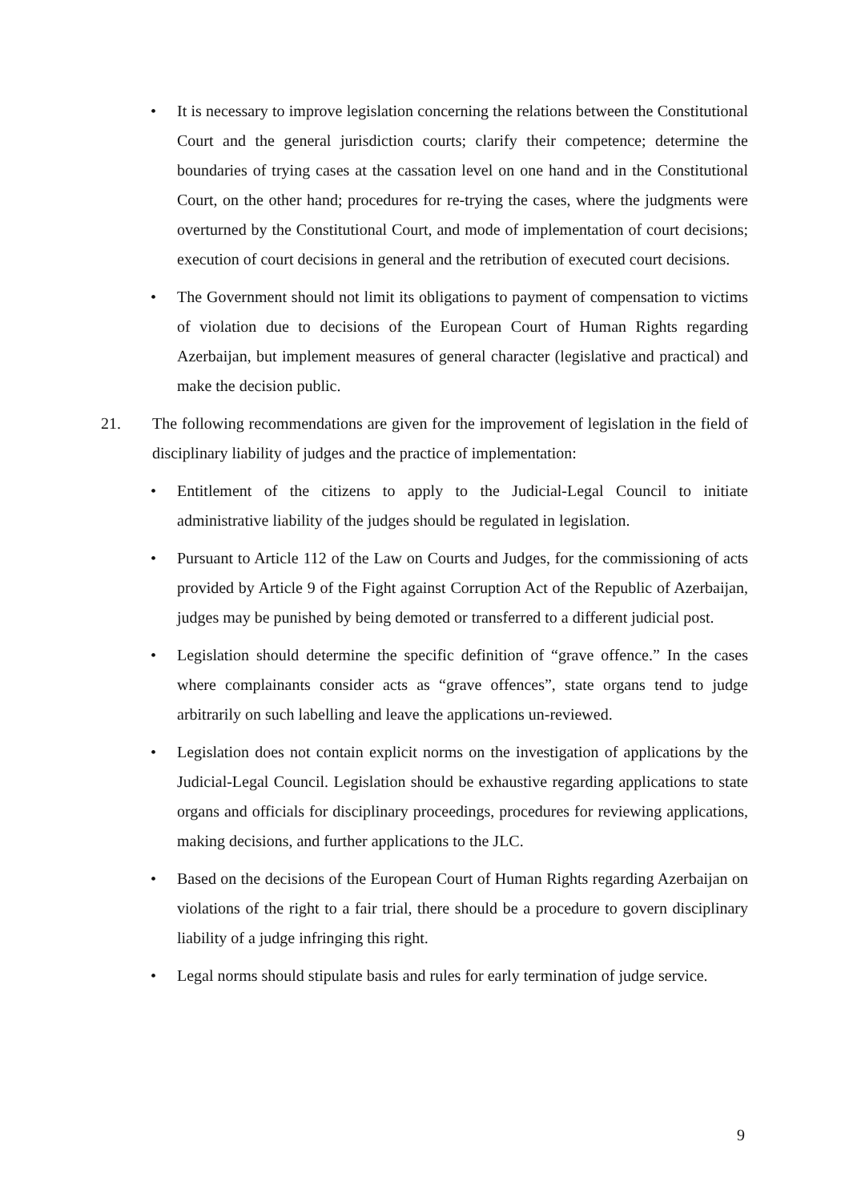• It is necessary to improve legislation concerning the relations between the Constitutional Court and the general jurisdiction courts; clarify their competence; determine the boundaries of trying cases at the cassation level on one hand and in the Constitutional Court, on the other hand; procedures for re-trying the cases, where the judgments were overturned by the Constitutional Court, and mode of implementation of court decisions; execution of court decisions in general and the retribution of executed court decisions.
• The Government should not limit its obligations to payment of compensation to victims of violation due to decisions of the European Court of Human Rights regarding Azerbaijan, but implement measures of general character (legislative and practical) and make the decision public.
21. The following recommendations are given for the improvement of legislation in the field of disciplinary liability of judges and the practice of implementation:
• Entitlement of the citizens to apply to the Judicial-Legal Council to initiate administrative liability of the judges should be regulated in legislation.
• Pursuant to Article 112 of the Law on Courts and Judges, for the commissioning of acts provided by Article 9 of the Fight against Corruption Act of the Republic of Azerbaijan, judges may be punished by being demoted or transferred to a different judicial post.
• Legislation should determine the specific definition of “grave offence.” In the cases where complainants consider acts as “grave offences”, state organs tend to judge arbitrarily on such labelling and leave the applications un-reviewed.
• Legislation does not contain explicit norms on the investigation of applications by the Judicial-Legal Council. Legislation should be exhaustive regarding applications to state organs and officials for disciplinary proceedings, procedures for reviewing applications, making decisions, and further applications to the JLC.
• Based on the decisions of the European Court of Human Rights regarding Azerbaijan on violations of the right to a fair trial, there should be a procedure to govern disciplinary liability of a judge infringing this right.
• Legal norms should stipulate basis and rules for early termination of judge service.
9